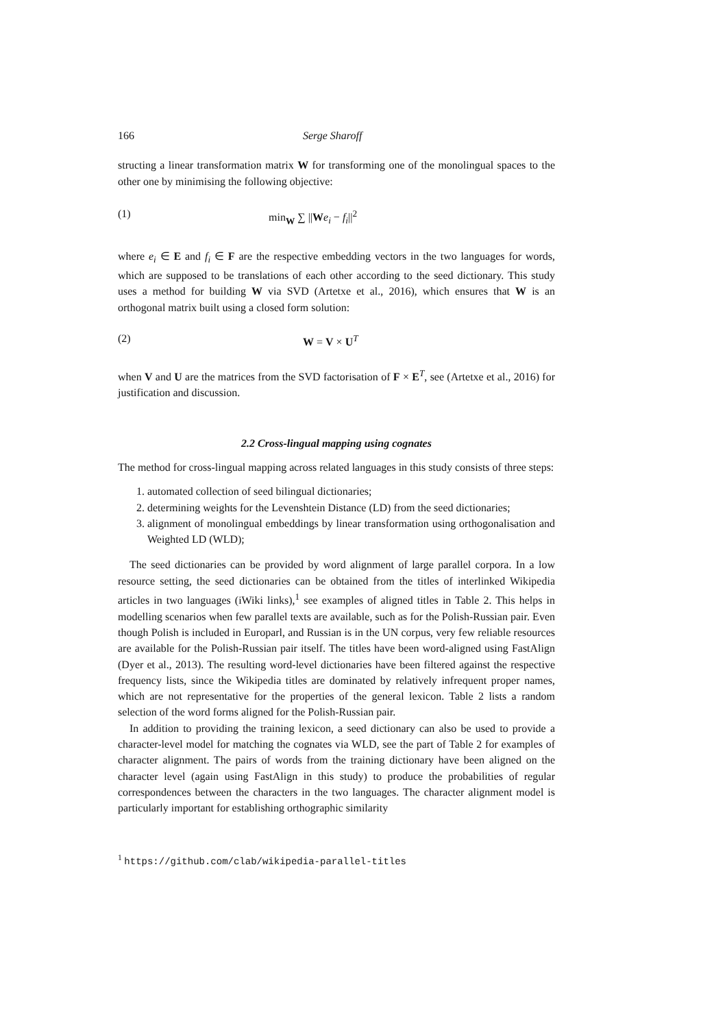166 Serge Sharoff
structing a linear transformation matrix W for transforming one of the monolingual spaces to the other one by minimising the following objective:
(1) min<sub>W</sub> ∑ ||We<sub>i</sub> − f<sub>i</sub>||<sup>2</sup>
where e<sub>i</sub> ∈ E and f<sub>i</sub> ∈ F are the respective embedding vectors in the two languages for words, which are supposed to be translations of each other according to the seed dictionary. This study uses a method for building W via SVD (Artetxe et al., 2016), which ensures that W is an orthogonal matrix built using a closed form solution:
(2) W = V × U<sup>T</sup>
when V and U are the matrices from the SVD factorisation of F × E<sup>T</sup>, see (Artetxe et al., 2016) for justification and discussion.
2.2 Cross-lingual mapping using cognates
The method for cross-lingual mapping across related languages in this study consists of three steps:
1. automated collection of seed bilingual dictionaries;
2. determining weights for the Levenshtein Distance (LD) from the seed dictionaries;
3. alignment of monolingual embeddings by linear transformation using orthogonalisation and Weighted LD (WLD);
The seed dictionaries can be provided by word alignment of large parallel corpora. In a low resource setting, the seed dictionaries can be obtained from the titles of interlinked Wikipedia articles in two languages (iWiki links),<sup>1</sup> see examples of aligned titles in Table 2. This helps in modelling scenarios when few parallel texts are available, such as for the Polish-Russian pair. Even though Polish is included in Europarl, and Russian is in the UN corpus, very few reliable resources are available for the Polish-Russian pair itself. The titles have been word-aligned using FastAlign (Dyer et al., 2013). The resulting word-level dictionaries have been filtered against the respective frequency lists, since the Wikipedia titles are dominated by relatively infrequent proper names, which are not representative for the properties of the general lexicon. Table 2 lists a random selection of the word forms aligned for the Polish-Russian pair.
In addition to providing the training lexicon, a seed dictionary can also be used to provide a character-level model for matching the cognates via WLD, see the part of Table 2 for examples of character alignment. The pairs of words from the training dictionary have been aligned on the character level (again using FastAlign in this study) to produce the probabilities of regular correspondences between the characters in the two languages. The character alignment model is particularly important for establishing orthographic similarity
<sup>1</sup> https://github.com/clab/wikipedia-parallel-titles